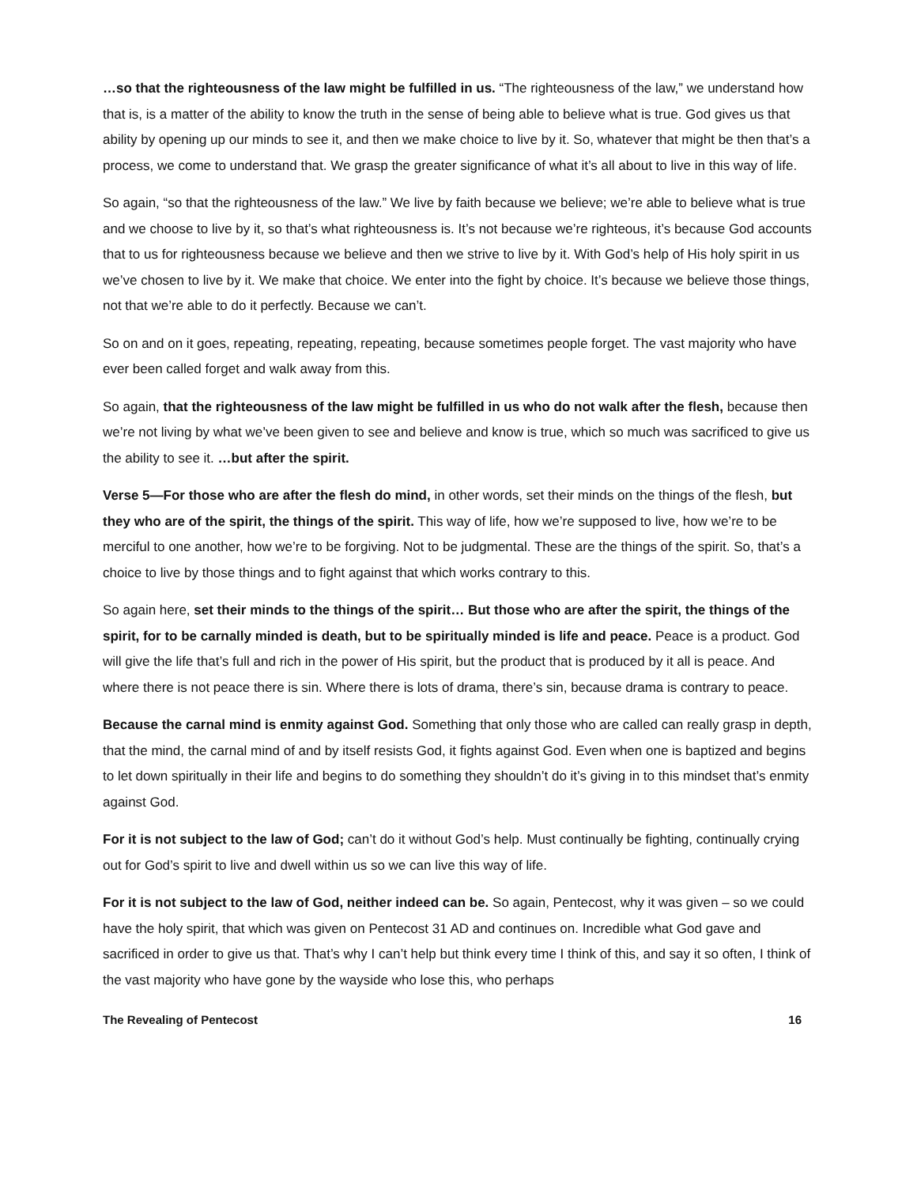…so that the righteousness of the law might be fulfilled in us. “The righteousness of the law,” we understand how that is, is a matter of the ability to know the truth in the sense of being able to believe what is true. God gives us that ability by opening up our minds to see it, and then we make choice to live by it. So, whatever that might be then that’s a process, we come to understand that. We grasp the greater significance of what it’s all about to live in this way of life.
So again, “so that the righteousness of the law.” We live by faith because we believe; we’re able to believe what is true and we choose to live by it, so that’s what righteousness is. It’s not because we’re righteous, it’s because God accounts that to us for righteousness because we believe and then we strive to live by it. With God’s help of His holy spirit in us we’ve chosen to live by it. We make that choice. We enter into the fight by choice. It’s because we believe those things, not that we’re able to do it perfectly. Because we can’t.
So on and on it goes, repeating, repeating, repeating, because sometimes people forget. The vast majority who have ever been called forget and walk away from this.
So again, that the righteousness of the law might be fulfilled in us who do not walk after the flesh, because then we’re not living by what we’ve been given to see and believe and know is true, which so much was sacrificed to give us the ability to see it. …but after the spirit.
Verse 5—For those who are after the flesh do mind, in other words, set their minds on the things of the flesh, but they who are of the spirit, the things of the spirit. This way of life, how we’re supposed to live, how we’re to be merciful to one another, how we’re to be forgiving. Not to be judgmental. These are the things of the spirit. So, that’s a choice to live by those things and to fight against that which works contrary to this.
So again here, set their minds to the things of the spirit… But those who are after the spirit, the things of the spirit, for to be carnally minded is death, but to be spiritually minded is life and peace. Peace is a product. God will give the life that’s full and rich in the power of His spirit, but the product that is produced by it all is peace. And where there is not peace there is sin. Where there is lots of drama, there’s sin, because drama is contrary to peace.
Because the carnal mind is enmity against God. Something that only those who are called can really grasp in depth, that the mind, the carnal mind of and by itself resists God, it fights against God. Even when one is baptized and begins to let down spiritually in their life and begins to do something they shouldn’t do it’s giving in to this mindset that’s enmity against God.
For it is not subject to the law of God; can’t do it without God’s help. Must continually be fighting, continually crying out for God’s spirit to live and dwell within us so we can live this way of life.
For it is not subject to the law of God, neither indeed can be. So again, Pentecost, why it was given – so we could have the holy spirit, that which was given on Pentecost 31 AD and continues on. Incredible what God gave and sacrificed in order to give us that. That’s why I can’t help but think every time I think of this, and say it so often, I think of the vast majority who have gone by the wayside who lose this, who perhaps
The Revealing of Pentecost 16